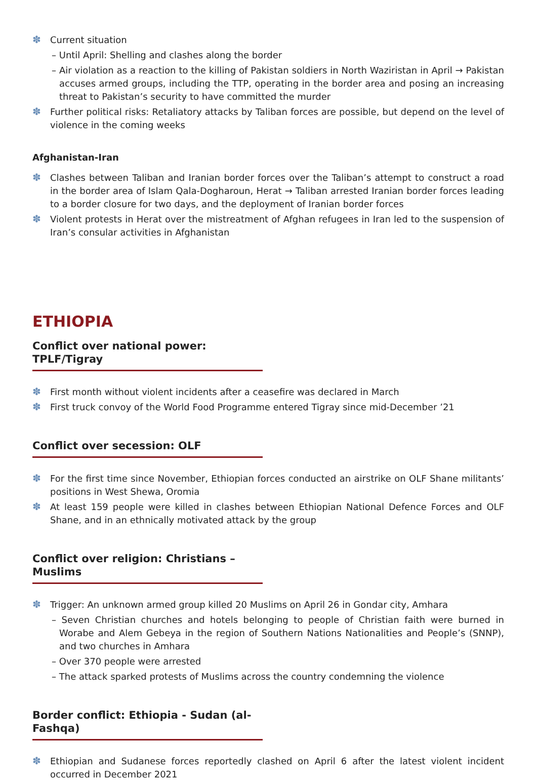✽ Current situation
– Until April: Shelling and clashes along the border
– Air violation as a reaction to the killing of Pakistan soldiers in North Waziristan in April → Pakistan accuses armed groups, including the TTP, operating in the border area and posing an increasing threat to Pakistan’s security to have committed the murder
✽ Further political risks: Retaliatory attacks by Taliban forces are possible, but depend on the level of violence in the coming weeks
Afghanistan-Iran
✽ Clashes between Taliban and Iranian border forces over the Taliban’s attempt to construct a road in the border area of Islam Qala-Dogharoun, Herat → Taliban arrested Iranian border forces leading to a border closure for two days, and the deployment of Iranian border forces
✽ Violent protests in Herat over the mistreatment of Afghan refugees in Iran led to the suspension of Iran’s consular activities in Afghanistan
ETHIOPIA
Conflict over national power: TPLF/Tigray
✽ First month without violent incidents after a ceasefire was declared in March
✽ First truck convoy of the World Food Programme entered Tigray since mid-December ’21
Conflict over secession: OLF
✽ For the first time since November, Ethiopian forces conducted an airstrike on OLF Shane militants’ positions in West Shewa, Oromia
✽ At least 159 people were killed in clashes between Ethiopian National Defence Forces and OLF Shane, and in an ethnically motivated attack by the group
Conflict over religion: Christians – Muslims
✽ Trigger: An unknown armed group killed 20 Muslims on April 26 in Gondar city, Amhara
– Seven Christian churches and hotels belonging to people of Christian faith were burned in Worabe and Alem Gebeya in the region of Southern Nations Nationalities and People’s (SNNP), and two churches in Amhara
– Over 370 people were arrested
– The attack sparked protests of Muslims across the country condemning the violence
Border conflict: Ethiopia - Sudan (al-Fashqa)
✽ Ethiopian and Sudanese forces reportedly clashed on April 6 after the latest violent incident occurred in December 2021